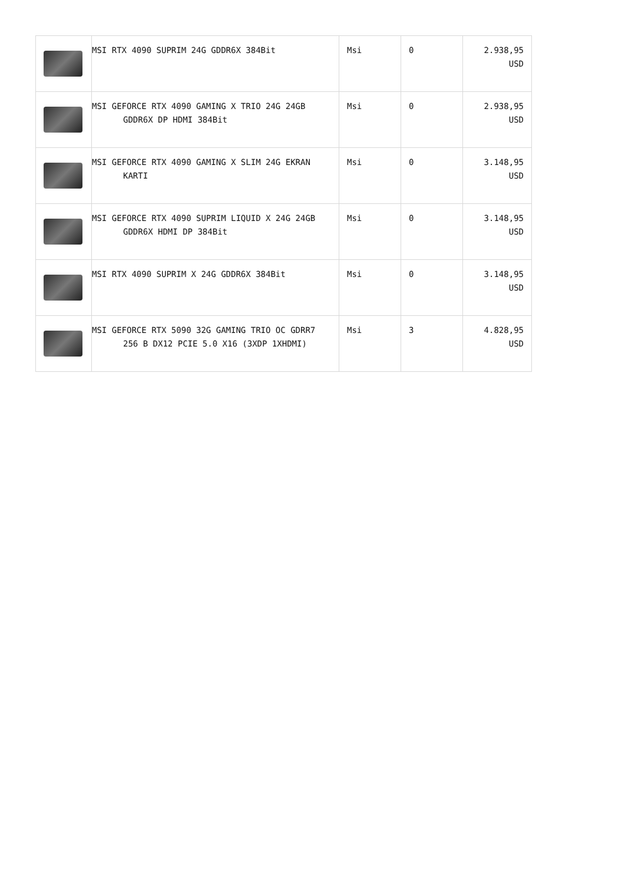| | MSI RTX 4090 SUPRIM 24G GDDR6X 384Bit | Msi | 0 | 2.938,95 USD |
| | MSI GEFORCE RTX 4090 GAMING X TRIO 24G 24GB GDDR6X DP HDMI 384Bit | Msi | 0 | 2.938,95 USD |
| | MSI GEFORCE RTX 4090 GAMING X SLIM 24G EKRAN KARTI | Msi | 0 | 3.148,95 USD |
| | MSI GEFORCE RTX 4090 SUPRIM LIQUID X 24G 24GB GDDR6X HDMI DP 384Bit | Msi | 0 | 3.148,95 USD |
| | MSI RTX 4090 SUPRIM X 24G GDDR6X 384Bit | Msi | 0 | 3.148,95 USD |
| | MSI GEFORCE RTX 5090 32G GAMING TRIO OC GDRR7 256 B DX12 PCIE 5.0 X16 (3XDP 1XHDMI) | Msi | 3 | 4.828,95 USD |